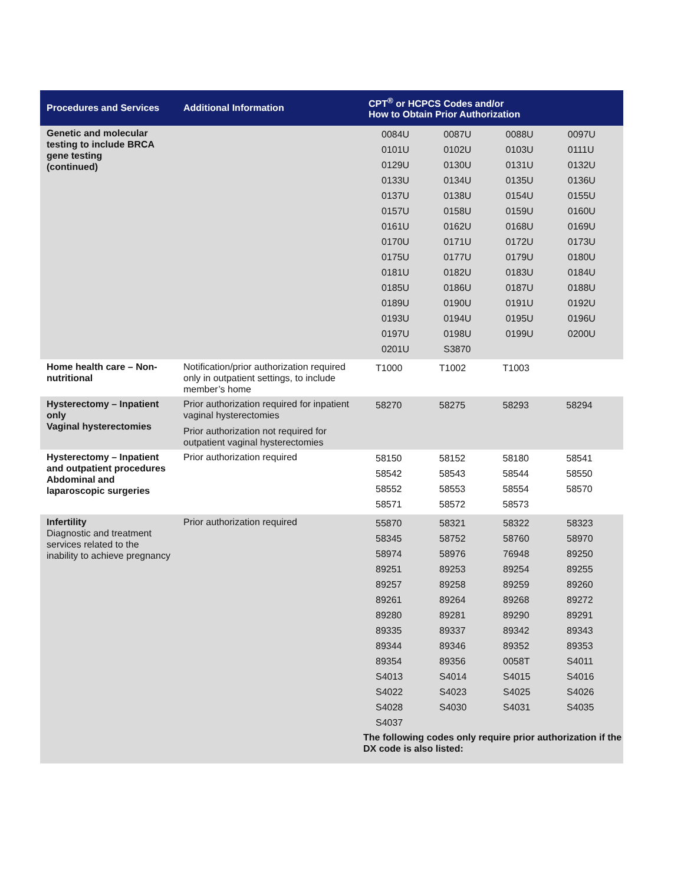| Procedures and Services | Additional Information | CPT<sup>®</sup> or HCPCS Codes and/or How to Obtain Prior Authorization |
| --- | --- | --- |
| Genetic and molecular testing to include BRCA gene testing (continued) | | / 0084U / 0087U / 0088U / 0097U / / 0101U / 0102U / 0103U / 0111U / / 0129U / 0130U / 0131U / 0132U / / 0133U / 0134U / 0135U / 0136U / / 0137U / 0138U / 0154U / 0155U / / 0157U / 0158U / 0159U / 0160U / / 0161U / 0162U / 0168U / 0169U / / 0170U / 0171U / 0172U / 0173U / / 0175U / 0177U / 0179U / 0180U / / 0181U / 0182U / 0183U / 0184U / / 0185U / 0186U / 0187U / 0188U / / 0189U / 0190U / 0191U / 0192U / / 0193U / 0194U / 0195U / 0196U / / 0197U / 0198U / 0199U / 0200U / / 0201U / S3870 / / / |
| Home health care – Non-nutritional | Notification/prior authorization required only in outpatient settings, to include member’s home | / T1000 / T1002 / T1003 / / |
| Hysterectomy – Inpatient only Vaginal hysterectomies | Prior authorization required for inpatient vaginal hysterectomies Prior authorization not required for outpatient vaginal hysterectomies | / 58270 / 58275 / 58293 / 58294 / |
| Hysterectomy – Inpatient and outpatient procedures Abdominal and laparoscopic surgeries | Prior authorization required | / 58150 / 58152 / 58180 / 58541 / / 58542 / 58543 / 58544 / 58550 / / 58552 / 58553 / 58554 / 58570 / / 58571 / 58572 / 58573 / / |
| Infertility Diagnostic and treatment services related to the inability to achieve pregnancy | Prior authorization required | / 55870 / 58321 / 58322 / 58323 / / 58345 / 58752 / 58760 / 58970 / / 58974 / 58976 / 76948 / 89250 / / 89251 / 89253 / 89254 / 89255 / / 89257 / 89258 / 89259 / 89260 / / 89261 / 89264 / 89268 / 89272 / / 89280 / 89281 / 89290 / 89291 / / 89335 / 89337 / 89342 / 89343 / / 89344 / 89346 / 89352 / 89353 / / 89354 / 89356 / 0058T / S4011 / / S4013 / S4014 / S4015 / S4016 / / S4022 / S4023 / S4025 / S4026 / / S4028 / S4030 / S4031 / S4035 / / S4037 / / / / The following codes only require prior authorization if the DX code is also listed: |